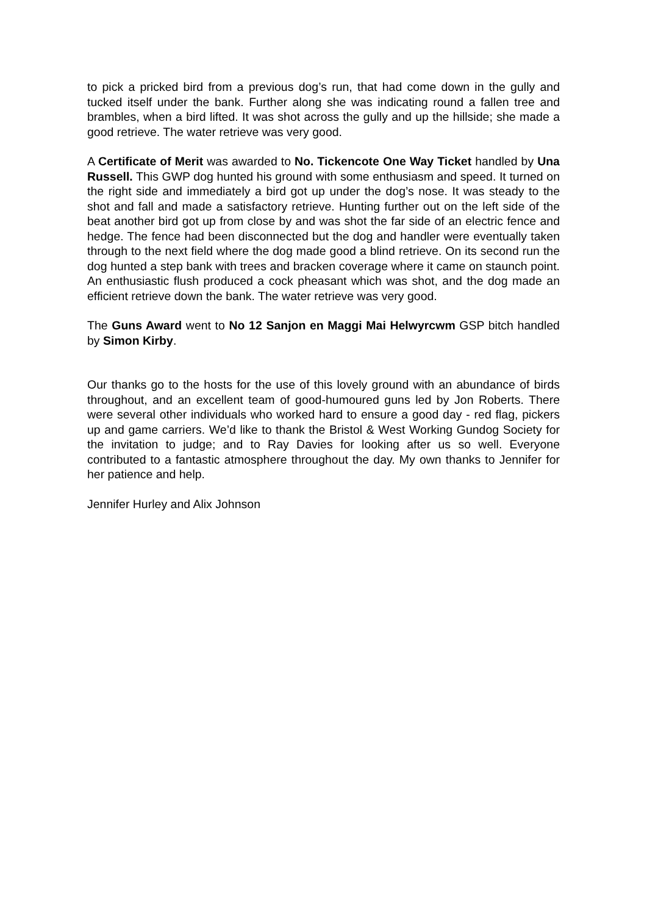to pick a pricked bird from a previous dog’s run, that had come down in the gully and tucked itself under the bank. Further along she was indicating round a fallen tree and brambles, when a bird lifted. It was shot across the gully and up the hillside; she made a good retrieve. The water retrieve was very good.
A Certificate of Merit was awarded to No. Tickencote One Way Ticket handled by Una Russell. This GWP dog hunted his ground with some enthusiasm and speed. It turned on the right side and immediately a bird got up under the dog’s nose. It was steady to the shot and fall and made a satisfactory retrieve. Hunting further out on the left side of the beat another bird got up from close by and was shot the far side of an electric fence and hedge. The fence had been disconnected but the dog and handler were eventually taken through to the next field where the dog made good a blind retrieve. On its second run the dog hunted a step bank with trees and bracken coverage where it came on staunch point. An enthusiastic flush produced a cock pheasant which was shot, and the dog made an efficient retrieve down the bank. The water retrieve was very good.
The Guns Award went to No 12 Sanjon en Maggi Mai Helwyrcwm GSP bitch handled by Simon Kirby.
Our thanks go to the hosts for the use of this lovely ground with an abundance of birds throughout, and an excellent team of good-humoured guns led by Jon Roberts. There were several other individuals who worked hard to ensure a good day - red flag, pickers up and game carriers. We’d like to thank the Bristol & West Working Gundog Society for the invitation to judge; and to Ray Davies for looking after us so well. Everyone contributed to a fantastic atmosphere throughout the day. My own thanks to Jennifer for her patience and help.
Jennifer Hurley and Alix Johnson